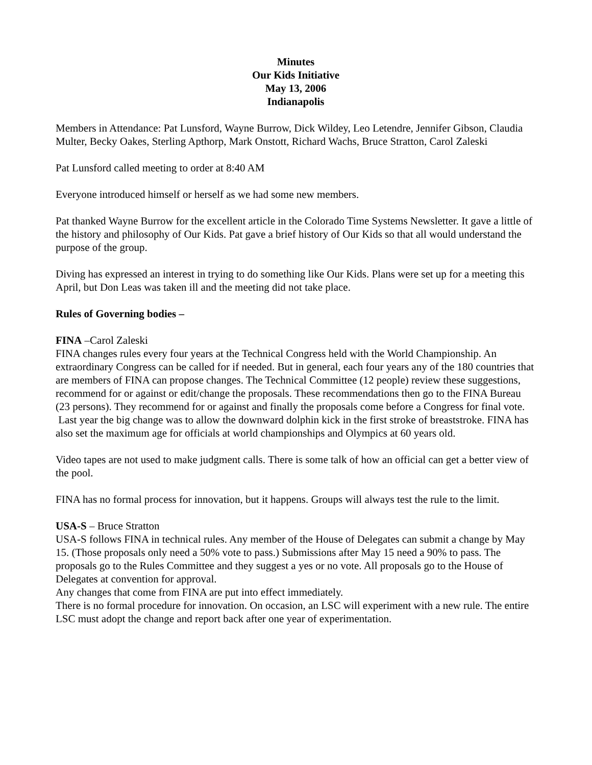Minutes
Our Kids Initiative
May 13, 2006
Indianapolis
Members in Attendance: Pat Lunsford, Wayne Burrow, Dick Wildey, Leo Letendre, Jennifer Gibson, Claudia Multer, Becky Oakes, Sterling Apthorp, Mark Onstott, Richard Wachs, Bruce Stratton, Carol Zaleski
Pat Lunsford called meeting to order at 8:40 AM
Everyone introduced himself or herself as we had some new members.
Pat thanked Wayne Burrow for the excellent article in the Colorado Time Systems Newsletter. It gave a little of the history and philosophy of Our Kids. Pat gave a brief history of Our Kids so that all would understand the purpose of the group.
Diving has expressed an interest in trying to do something like Our Kids. Plans were set up for a meeting this April, but Don Leas was taken ill and the meeting did not take place.
Rules of Governing bodies –
FINA –Carol Zaleski
FINA changes rules every four years at the Technical Congress held with the World Championship. An extraordinary Congress can be called for if needed. But in general, each four years any of the 180 countries that are members of FINA can propose changes. The Technical Committee (12 people) review these suggestions, recommend for or against or edit/change the proposals. These recommendations then go to the FINA Bureau (23 persons). They recommend for or against and finally the proposals come before a Congress for final vote.
Last year the big change was to allow the downward dolphin kick in the first stroke of breaststroke. FINA has also set the maximum age for officials at world championships and Olympics at 60 years old.
Video tapes are not used to make judgment calls. There is some talk of how an official can get a better view of the pool.
FINA has no formal process for innovation, but it happens. Groups will always test the rule to the limit.
USA-S – Bruce Stratton
USA-S follows FINA in technical rules. Any member of the House of Delegates can submit a change by May 15. (Those proposals only need a 50% vote to pass.) Submissions after May 15 need a 90% to pass. The proposals go to the Rules Committee and they suggest a yes or no vote. All proposals go to the House of Delegates at convention for approval.
Any changes that come from FINA are put into effect immediately.
There is no formal procedure for innovation. On occasion, an LSC will experiment with a new rule. The entire LSC must adopt the change and report back after one year of experimentation.